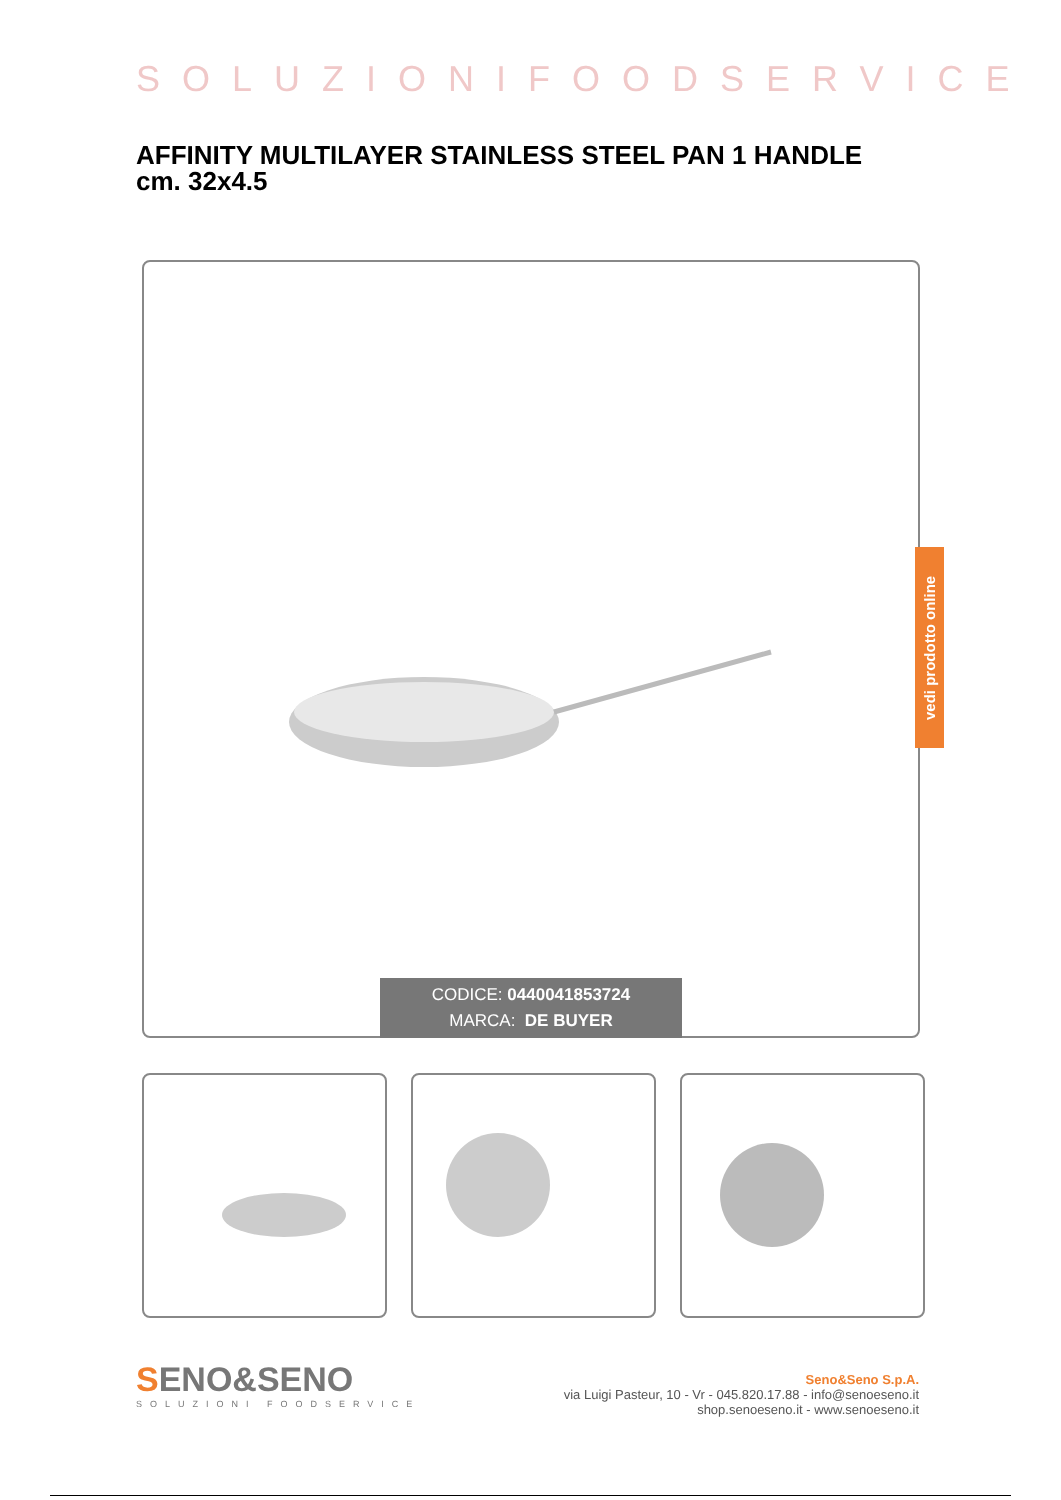SOLUZIONIFOODSERVICE
AFFINITY MULTILAYER STAINLESS STEEL PAN 1 HANDLE
cm. 32x4.5
CODICE: 0440041853724
MARCA: DE BUYER
vedi prodotto online
SENO&SENO
SOLUZIONI FOODSERVICE
Seno&Seno S.p.A.
via Luigi Pasteur, 10 - Vr - 045.820.17.88 - info@senoeseno.it
shop.senoeseno.it - www.senoeseno.it